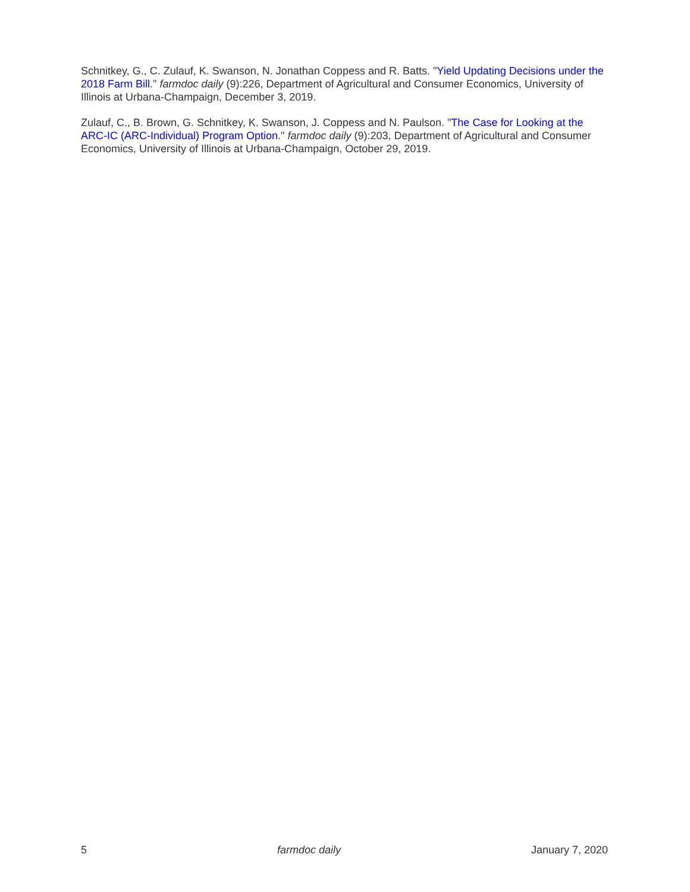Schnitkey, G., C. Zulauf, K. Swanson, N. Jonathan Coppess and R. Batts. "Yield Updating Decisions under the 2018 Farm Bill." farmdoc daily (9):226, Department of Agricultural and Consumer Economics, University of Illinois at Urbana-Champaign, December 3, 2019.
Zulauf, C., B. Brown, G. Schnitkey, K. Swanson, J. Coppess and N. Paulson. "The Case for Looking at the ARC-IC (ARC-Individual) Program Option." farmdoc daily (9):203, Department of Agricultural and Consumer Economics, University of Illinois at Urbana-Champaign, October 29, 2019.
5 farmdoc daily January 7, 2020